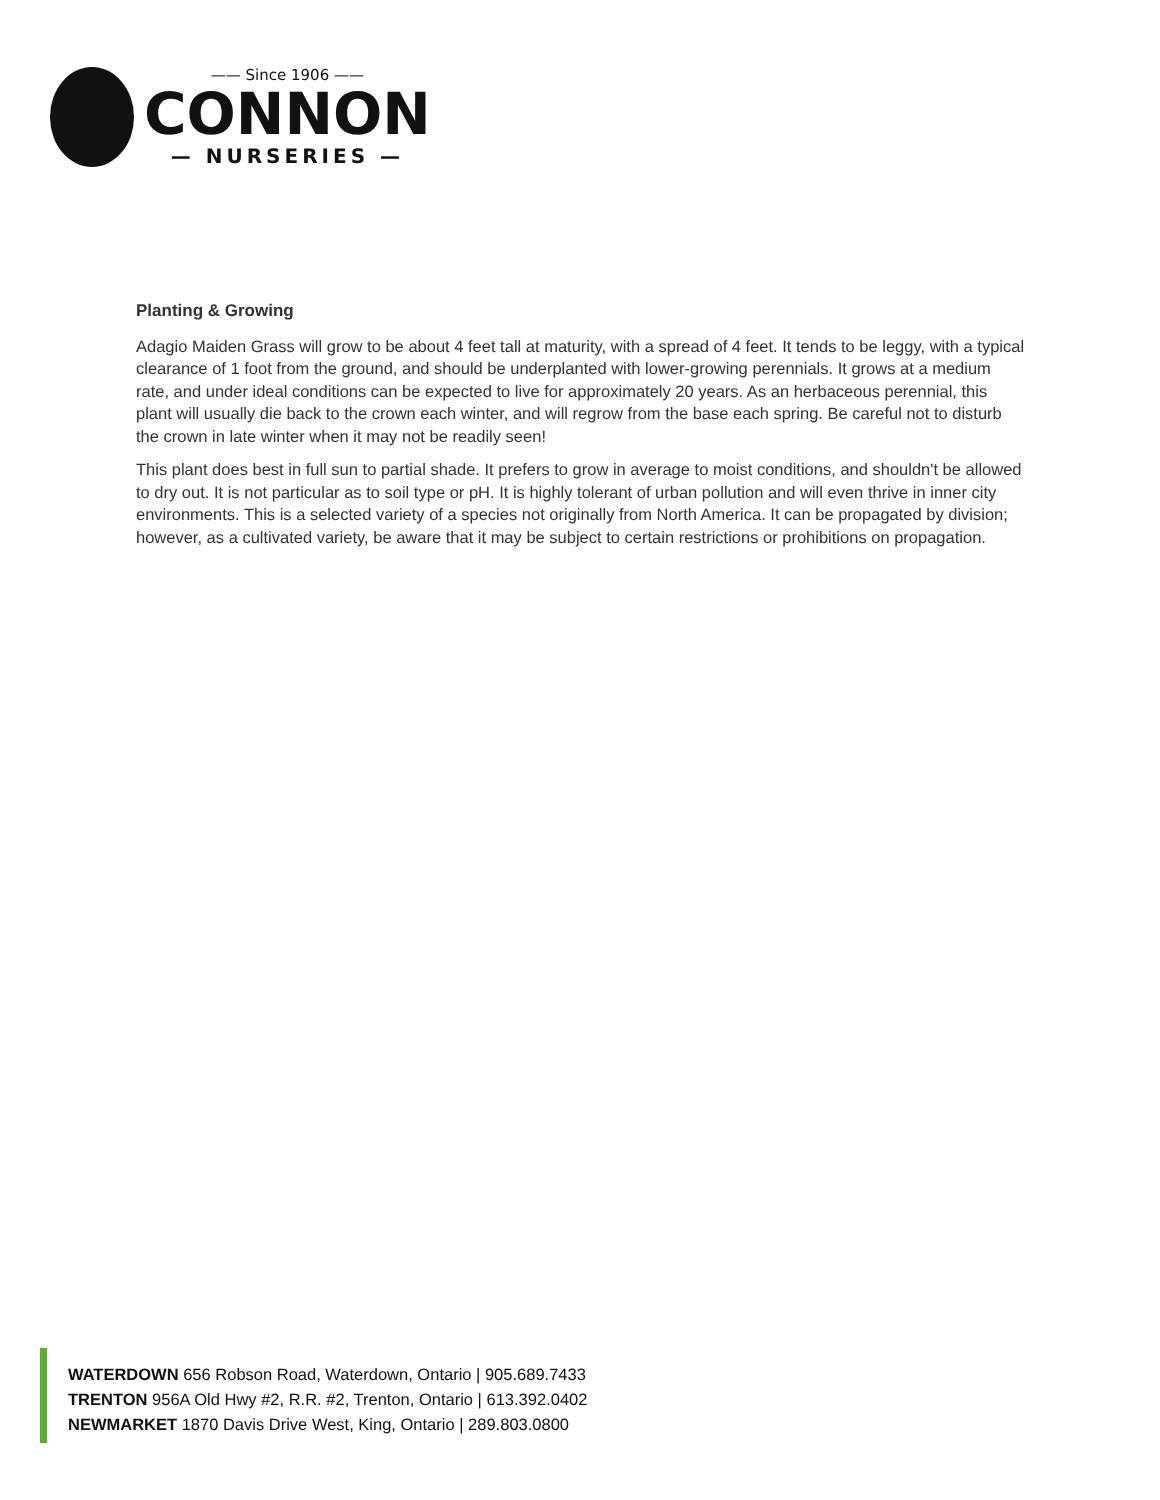—— Since 1906 ——
CONNON
— NURSERIES —
Planting & Growing
Adagio Maiden Grass will grow to be about 4 feet tall at maturity, with a spread of 4 feet. It tends to be leggy, with a typical clearance of 1 foot from the ground, and should be underplanted with lower-growing perennials. It grows at a medium rate, and under ideal conditions can be expected to live for approximately 20 years. As an herbaceous perennial, this plant will usually die back to the crown each winter, and will regrow from the base each spring. Be careful not to disturb the crown in late winter when it may not be readily seen!
This plant does best in full sun to partial shade. It prefers to grow in average to moist conditions, and shouldn't be allowed to dry out. It is not particular as to soil type or pH. It is highly tolerant of urban pollution and will even thrive in inner city environments. This is a selected variety of a species not originally from North America. It can be propagated by division; however, as a cultivated variety, be aware that it may be subject to certain restrictions or prohibitions on propagation.
WATERDOWN 656 Robson Road, Waterdown, Ontario | 905.689.7433
TRENTON 956A Old Hwy #2, R.R. #2, Trenton, Ontario | 613.392.0402
NEWMARKET 1870 Davis Drive West, King, Ontario | 289.803.0800